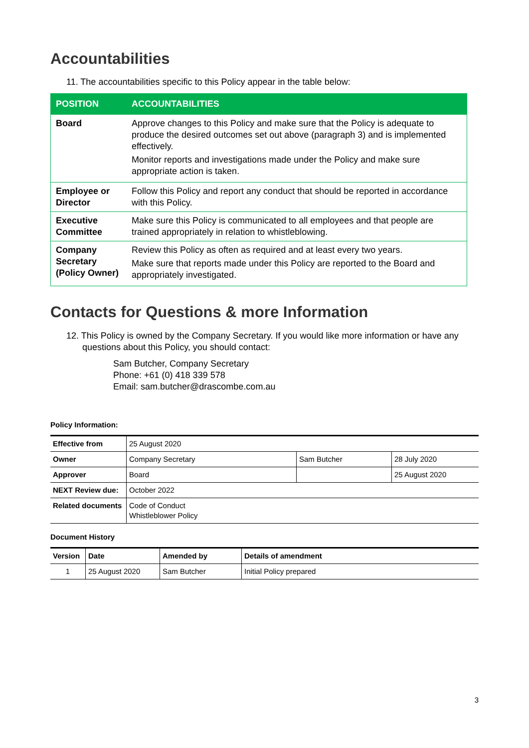Accountabilities
11. The accountabilities specific to this Policy appear in the table below:
| POSITION | ACCOUNTABILITIES |
| --- | --- |
| Board | Approve changes to this Policy and make sure that the Policy is adequate to produce the desired outcomes set out above (paragraph 3) and is implemented effectively. Monitor reports and investigations made under the Policy and make sure appropriate action is taken. |
| Employee or Director | Follow this Policy and report any conduct that should be reported in accordance with this Policy. |
| Executive Committee | Make sure this Policy is communicated to all employees and that people are trained appropriately in relation to whistleblowing. |
| Company Secretary (Policy Owner) | Review this Policy as often as required and at least every two years. Make sure that reports made under this Policy are reported to the Board and appropriately investigated. |
Contacts for Questions & more Information
12. This Policy is owned by the Company Secretary. If you would like more information or have any questions about this Policy, you should contact:
Sam Butcher, Company Secretary
Phone: +61 (0) 418 339 578
Email: sam.butcher@drascombe.com.au
Policy Information:
| Effective from | 25 August 2020 | | |
| Owner | Company Secretary | Sam Butcher | 28 July 2020 |
| Approver | Board | | 25 August 2020 |
| NEXT Review due: | October 2022 | | |
| Related documents | Code of Conduct Whistleblower Policy | | |
Document History
| Version | Date | Amended by | Details of amendment |
| 1 | 25 August 2020 | Sam Butcher | Initial Policy prepared |
3